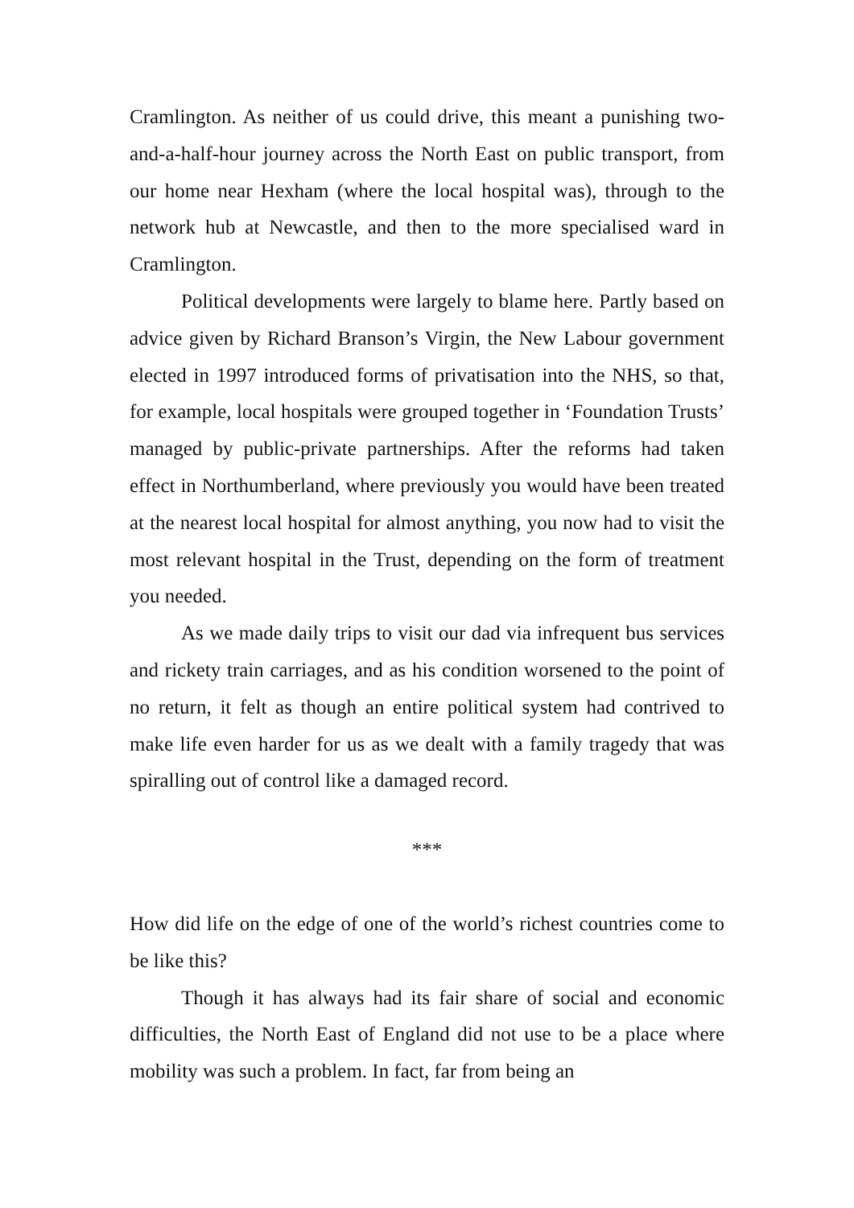Cramlington. As neither of us could drive, this meant a punishing two-and-a-half-hour journey across the North East on public transport, from our home near Hexham (where the local hospital was), through to the network hub at Newcastle, and then to the more specialised ward in Cramlington.
Political developments were largely to blame here. Partly based on advice given by Richard Branson’s Virgin, the New Labour government elected in 1997 introduced forms of privatisation into the NHS, so that, for example, local hospitals were grouped together in ‘Foundation Trusts’ managed by public-private partnerships. After the reforms had taken effect in Northumberland, where previously you would have been treated at the nearest local hospital for almost anything, you now had to visit the most relevant hospital in the Trust, depending on the form of treatment you needed.
As we made daily trips to visit our dad via infrequent bus services and rickety train carriages, and as his condition worsened to the point of no return, it felt as though an entire political system had contrived to make life even harder for us as we dealt with a family tragedy that was spiralling out of control like a damaged record.
***
How did life on the edge of one of the world’s richest countries come to be like this?
Though it has always had its fair share of social and economic difficulties, the North East of England did not use to be a place where mobility was such a problem. In fact, far from being an